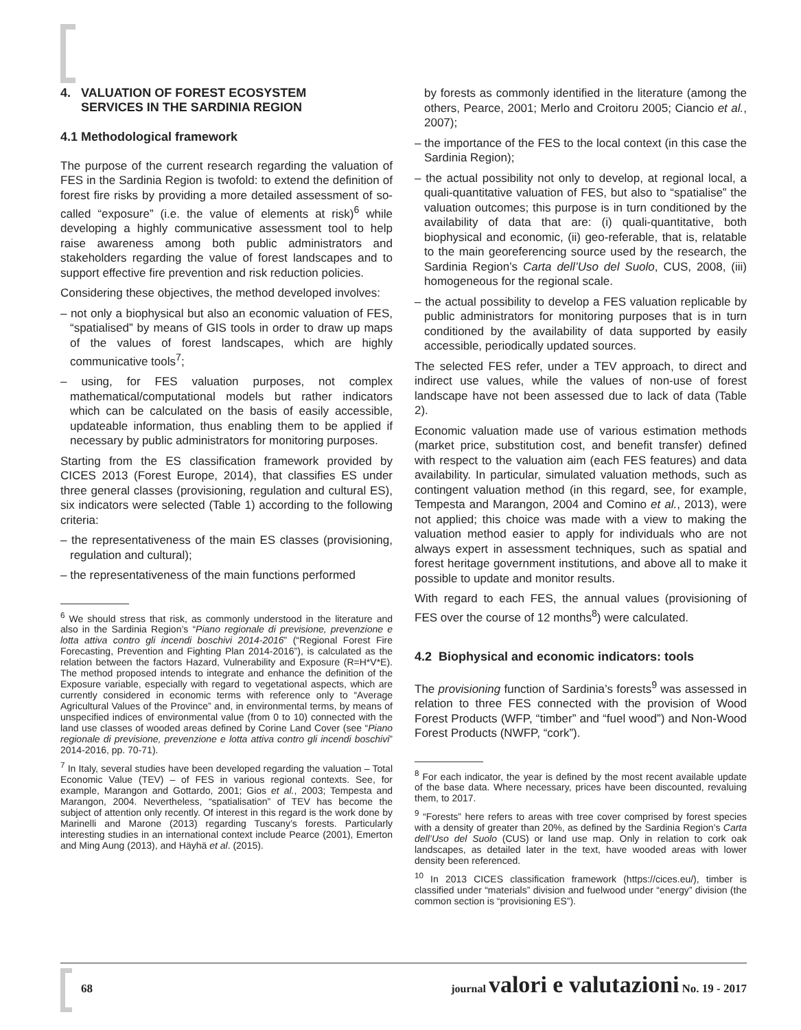4. VALUATION OF FOREST ECOSYSTEM
SERVICES IN THE SARDINIA REGION
4.1 Methodological framework
The purpose of the current research regarding the valuation of FES in the Sardinia Region is twofold: to extend the definition of forest fire risks by providing a more detailed assessment of so-called “exposure” (i.e. the value of elements at risk)<sup>6</sup> while developing a highly communicative assessment tool to help raise awareness among both public administrators and stakeholders regarding the value of forest landscapes and to support effective fire prevention and risk reduction policies.
Considering these objectives, the method developed involves:
– not only a biophysical but also an economic valuation of FES, “spatialised” by means of GIS tools in order to draw up maps of the values of forest landscapes, which are highly communicative tools<sup>7</sup>;
– using, for FES valuation purposes, not complex mathematical/computational models but rather indicators which can be calculated on the basis of easily accessible, updateable information, thus enabling them to be applied if necessary by public administrators for monitoring purposes.
Starting from the ES classification framework provided by CICES 2013 (Forest Europe, 2014), that classifies ES under three general classes (provisioning, regulation and cultural ES), six indicators were selected (Table 1) according to the following criteria:
– the representativeness of the main ES classes (provisioning, regulation and cultural);
– the representativeness of the main functions performed
<sup>6</sup> We should stress that risk, as commonly understood in the literature and also in the Sardinia Region’s “Piano regionale di previsione, prevenzione e lotta attiva contro gli incendi boschivi 2014-2016” (“Regional Forest Fire Forecasting, Prevention and Fighting Plan 2014-2016”), is calculated as the relation between the factors Hazard, Vulnerability and Exposure (R=H*V*E). The method proposed intends to integrate and enhance the definition of the Exposure variable, especially with regard to vegetational aspects, which are currently considered in economic terms with reference only to “Average Agricultural Values of the Province” and, in environmental terms, by means of unspecified indices of environmental value (from 0 to 10) connected with the land use classes of wooded areas defined by Corine Land Cover (see “Piano regionale di previsione, prevenzione e lotta attiva contro gli incendi boschivi” 2014-2016, pp. 70-71).
<sup>7</sup> In Italy, several studies have been developed regarding the valuation – Total Economic Value (TEV) – of FES in various regional contexts. See, for example, Marangon and Gottardo, 2001; Gios et al., 2003; Tempesta and Marangon, 2004. Nevertheless, “spatialisation” of TEV has become the subject of attention only recently. Of interest in this regard is the work done by Marinelli and Marone (2013) regarding Tuscany’s forests. Particularly interesting studies in an international context include Pearce (2001), Emerton and Ming Aung (2013), and Häyhä et al. (2015).
by forests as commonly identified in the literature (among the others, Pearce, 2001; Merlo and Croitoru 2005; Ciancio et al., 2007);
– the importance of the FES to the local context (in this case the Sardinia Region);
– the actual possibility not only to develop, at regional local, a quali-quantitative valuation of FES, but also to “spatialise” the valuation outcomes; this purpose is in turn conditioned by the availability of data that are: (i) quali-quantitative, both biophysical and economic, (ii) geo-referable, that is, relatable to the main georeferencing source used by the research, the Sardinia Region’s Carta dell’Uso del Suolo, CUS, 2008, (iii) homogeneous for the regional scale.
– the actual possibility to develop a FES valuation replicable by public administrators for monitoring purposes that is in turn conditioned by the availability of data supported by easily accessible, periodically updated sources.
The selected FES refer, under a TEV approach, to direct and indirect use values, while the values of non-use of forest landscape have not been assessed due to lack of data (Table 2).
Economic valuation made use of various estimation methods (market price, substitution cost, and benefit transfer) defined with respect to the valuation aim (each FES features) and data availability. In particular, simulated valuation methods, such as contingent valuation method (in this regard, see, for example, Tempesta and Marangon, 2004 and Comino et al., 2013), were not applied; this choice was made with a view to making the valuation method easier to apply for individuals who are not always expert in assessment techniques, such as spatial and forest heritage government institutions, and above all to make it possible to update and monitor results.
With regard to each FES, the annual values (provisioning of FES over the course of 12 months<sup>8</sup>) were calculated.
4.2 Biophysical and economic indicators: tools
The provisioning function of Sardinia’s forests<sup>9</sup> was assessed in relation to three FES connected with the provision of Wood Forest Products (WFP, “timber” and “fuel wood”) and Non-Wood Forest Products (NWFP, “cork”).
<sup>8</sup> For each indicator, the year is defined by the most recent available update of the base data. Where necessary, prices have been discounted, revaluing them, to 2017.
<sup>9</sup> “Forests” here refers to areas with tree cover comprised by forest species with a density of greater than 20%, as defined by the Sardinia Region’s Carta dell’Uso del Suolo (CUS) or land use map. Only in relation to cork oak landscapes, as detailed later in the text, have wooded areas with lower density been referenced.
<sup>10</sup> In 2013 CICES classification framework (https://cices.eu/), timber is classified under “materials” division and fuelwood under “energy” division (the common section is “provisioning ES”).
68 journal valori e valutazioni No. 19 - 2017